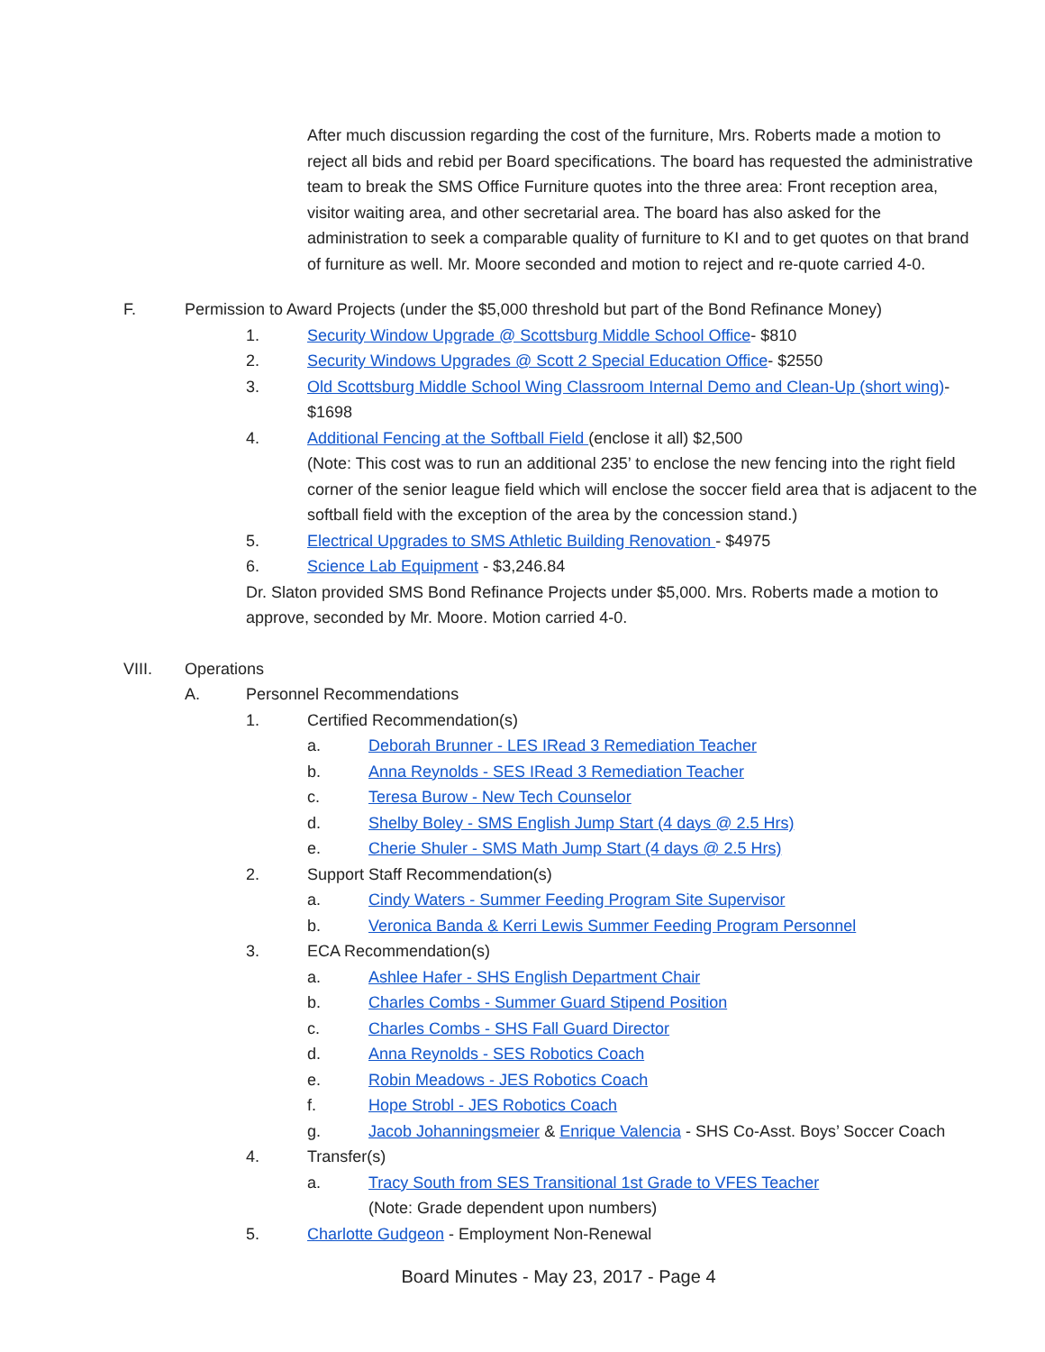After much discussion regarding the cost of the furniture, Mrs. Roberts made a motion to reject all bids and rebid per Board specifications. The board has requested the administrative team to break the SMS Office Furniture quotes into the three area: Front reception area, visitor waiting area, and other secretarial area. The board has also asked for the administration to seek a comparable quality of furniture to KI and to get quotes on that brand of furniture as well. Mr. Moore seconded and motion to reject and re-quote carried 4-0.
F. Permission to Award Projects (under the $5,000 threshold but part of the Bond Refinance Money)
1. Security Window Upgrade @ Scottsburg Middle School Office- $810
2. Security Windows Upgrades @ Scott 2 Special Education Office- $2550
3. Old Scottsburg Middle School Wing Classroom Internal Demo and Clean-Up (short wing)- $1698
4. Additional Fencing at the Softball Field (enclose it all) $2,500
(Note: This cost was to run an additional 235’ to enclose the new fencing into the right field corner of the senior league field which will enclose the soccer field area that is adjacent to the softball field with the exception of the area by the concession stand.)
5. Electrical Upgrades to SMS Athletic Building Renovation - $4975
6. Science Lab Equipment - $3,246.84
Dr. Slaton provided SMS Bond Refinance Projects under $5,000. Mrs. Roberts made a motion to approve, seconded by Mr. Moore. Motion carried 4-0.
VIII. Operations
A. Personnel Recommendations
1. Certified Recommendation(s)
a. Deborah Brunner - LES IRead 3 Remediation Teacher
b. Anna Reynolds - SES IRead 3 Remediation Teacher
c. Teresa Burow - New Tech Counselor
d. Shelby Boley - SMS English Jump Start (4 days @ 2.5 Hrs)
e. Cherie Shuler - SMS Math Jump Start (4 days @ 2.5 Hrs)
2. Support Staff Recommendation(s)
a. Cindy Waters - Summer Feeding Program Site Supervisor
b. Veronica Banda & Kerri Lewis Summer Feeding Program Personnel
3. ECA Recommendation(s)
a. Ashlee Hafer - SHS English Department Chair
b. Charles Combs - Summer Guard Stipend Position
c. Charles Combs - SHS Fall Guard Director
d. Anna Reynolds - SES Robotics Coach
e. Robin Meadows - JES Robotics Coach
f. Hope Strobl - JES Robotics Coach
g. Jacob Johanningsmeier & Enrique Valencia - SHS Co-Asst. Boys’ Soccer Coach
4. Transfer(s)
a. Tracy South from SES Transitional 1st Grade to VFES Teacher
(Note: Grade dependent upon numbers)
5. Charlotte Gudgeon - Employment Non-Renewal
Board Minutes - May 23, 2017 - Page 4